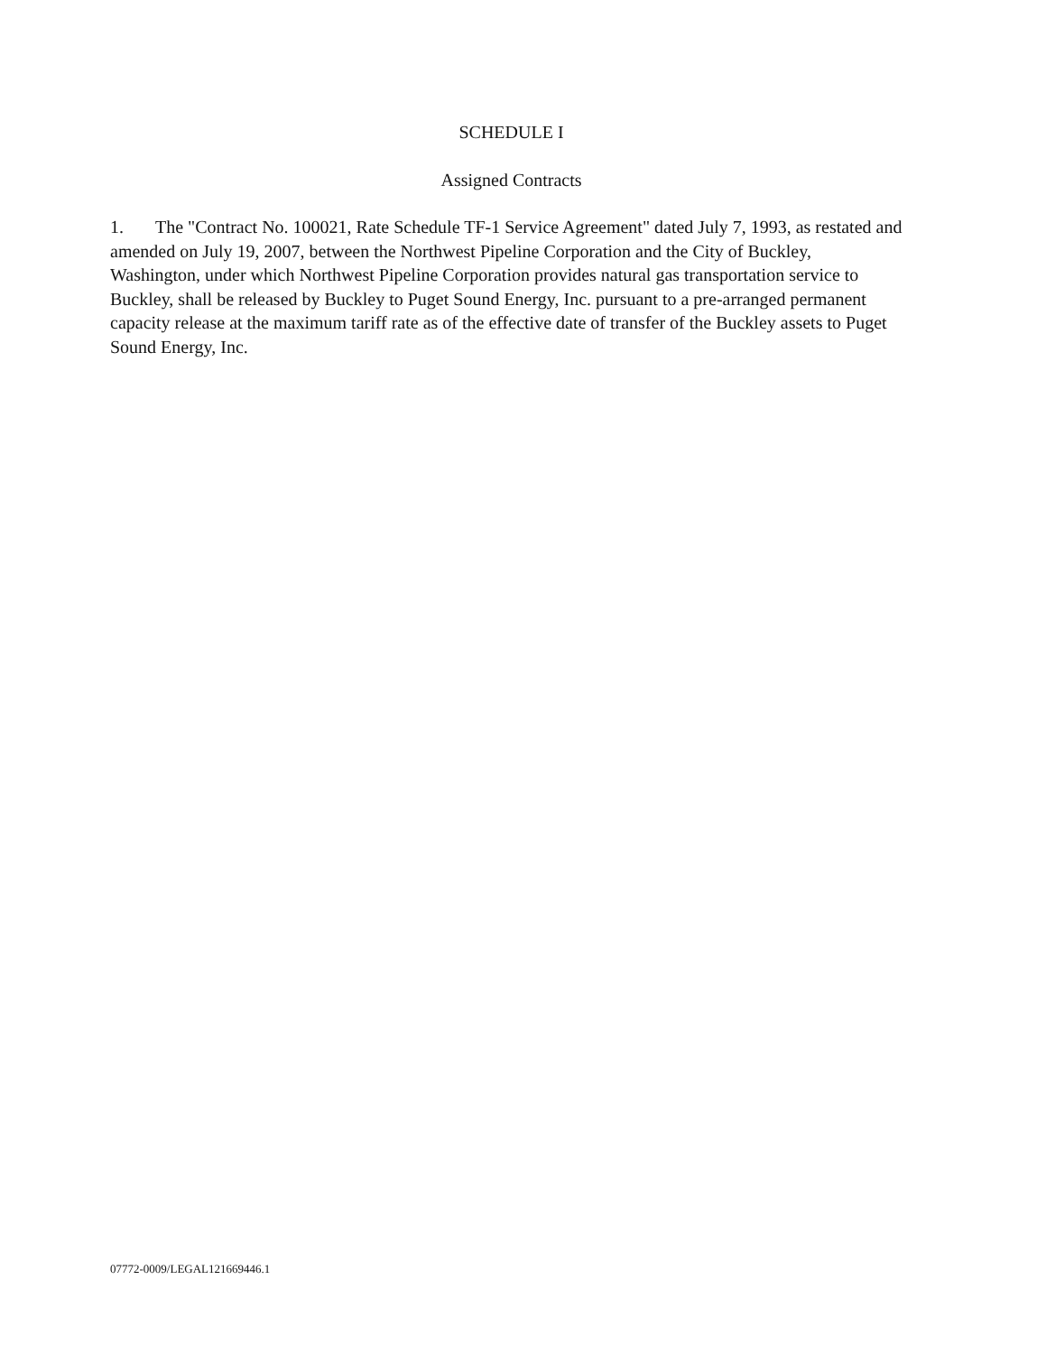SCHEDULE I
Assigned Contracts
1. The "Contract No. 100021, Rate Schedule TF-1 Service Agreement" dated July 7, 1993, as restated and amended on July 19, 2007, between the Northwest Pipeline Corporation and the City of Buckley, Washington, under which Northwest Pipeline Corporation provides natural gas transportation service to Buckley, shall be released by Buckley to Puget Sound Energy, Inc. pursuant to a pre-arranged permanent capacity release at the maximum tariff rate as of the effective date of transfer of the Buckley assets to Puget Sound Energy, Inc.
07772-0009/LEGAL121669446.1